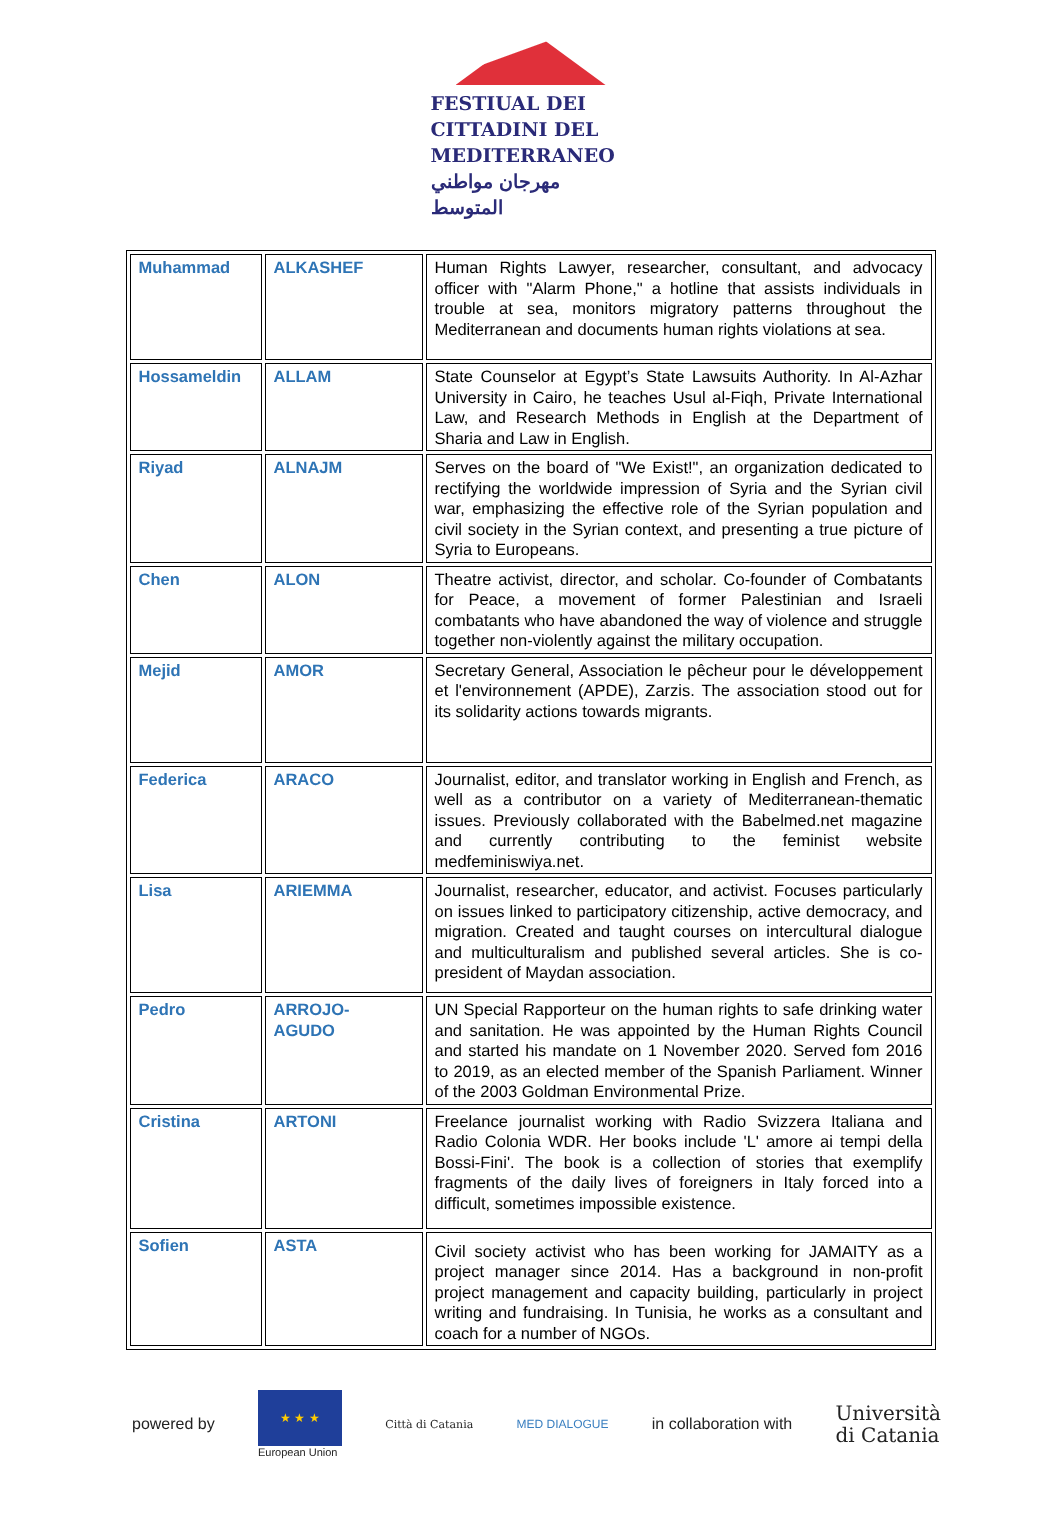FESTIUAL DEI
CITTADINI DEL
MEDITERRANEO
مهرجان مواطني المتوسط
| Muhammad | ALKASHEF | Human Rights Lawyer, researcher, consultant, and advocacy officer with "Alarm Phone," a hotline that assists individuals in trouble at sea, monitors migratory patterns throughout the Mediterranean and documents human rights violations at sea. |
| Hossameldin | ALLAM | State Counselor at Egypt’s State Lawsuits Authority. In Al-Azhar University in Cairo, he teaches Usul al-Fiqh, Private International Law, and Research Methods in English at the Department of Sharia and Law in English. |
| Riyad | ALNAJM | Serves on the board of "We Exist!", an organization dedicated to rectifying the worldwide impression of Syria and the Syrian civil war, emphasizing the effective role of the Syrian population and civil society in the Syrian context, and presenting a true picture of Syria to Europeans. |
| Chen | ALON | Theatre activist, director, and scholar. Co-founder of Combatants for Peace, a movement of former Palestinian and Israeli combatants who have abandoned the way of violence and struggle together non-violently against the military occupation. |
| Mejid | AMOR | Secretary General, Association le pêcheur pour le développement et l'environnement (APDE), Zarzis. The association stood out for its solidarity actions towards migrants. |
| Federica | ARACO | Journalist, editor, and translator working in English and French, as well as a contributor on a variety of Mediterranean-thematic issues. Previously collaborated with the Babelmed.net magazine and currently contributing to the feminist website medfeminiswiya.net. |
| Lisa | ARIEMMA | Journalist, researcher, educator, and activist. Focuses particularly on issues linked to participatory citizenship, active democracy, and migration. Created and taught courses on intercultural dialogue and multiculturalism and published several articles. She is co-president of Maydan association. |
| Pedro | ARROJO- AGUDO | UN Special Rapporteur on the human rights to safe drinking water and sanitation. He was appointed by the Human Rights Council and started his mandate on 1 November 2020. Served fom 2016 to 2019, as an elected member of the Spanish Parliament. Winner of the 2003 Goldman Environmental Prize. |
| Cristina | ARTONI | Freelance journalist working with Radio Svizzera Italiana and Radio Colonia WDR. Her books include 'L' amore ai tempi della Bossi-Fini'. The book is a collection of stories that exemplify fragments of the daily lives of foreigners in Italy forced into a difficult, sometimes impossible existence. |
| Sofien | ASTA | Civil society activist who has been working for JAMAITY as a project manager since 2014. Has a background in non-profit project management and capacity building, particularly in project writing and fundraising. In Tunisia, he works as a consultant and coach for a number of NGOs. |
powered by
★ ★ ★
European Union
Città di Catania MED DIALOGUE
in collaboration with
Università
di Catania